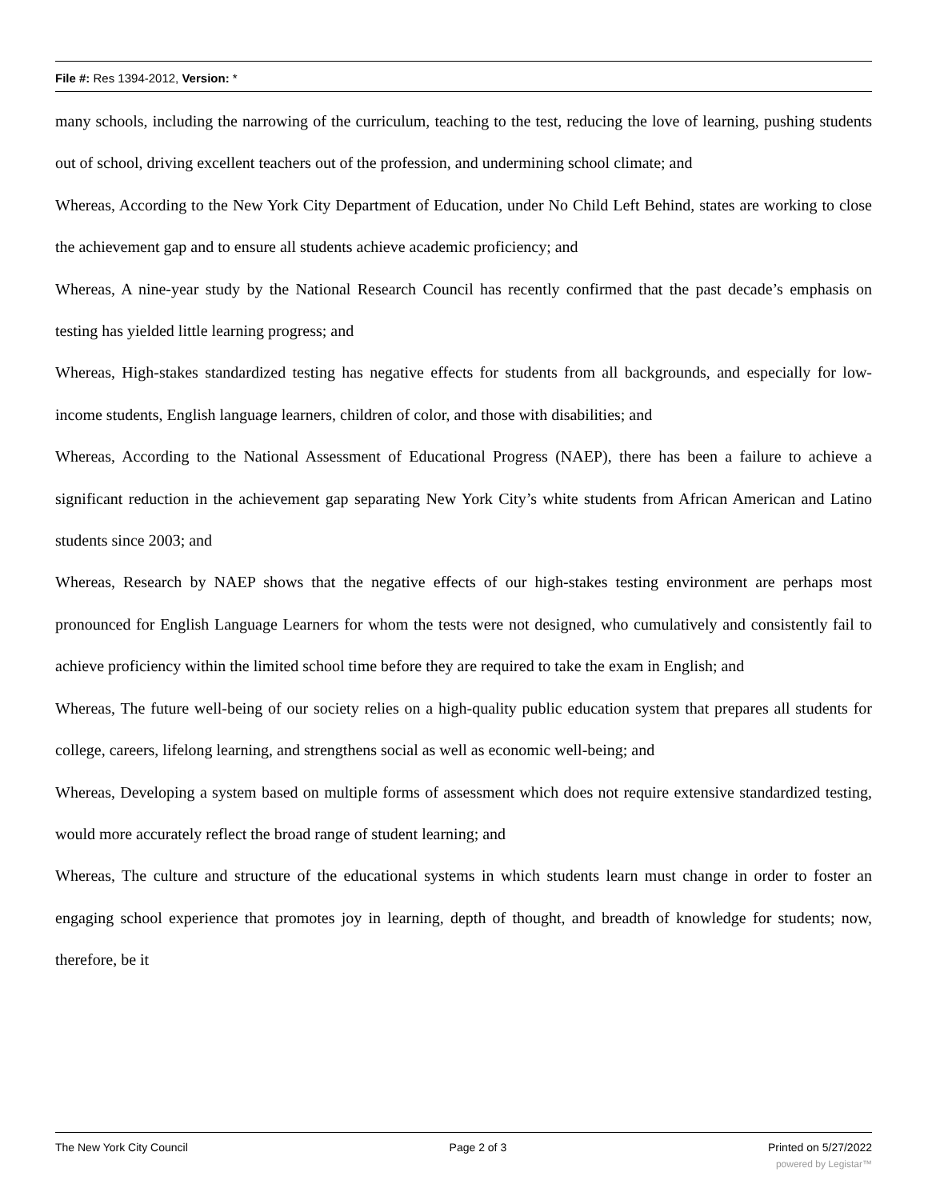File #: Res 1394-2012, Version: *
many schools, including the narrowing of the curriculum, teaching to the test, reducing the love of learning, pushing students out of school, driving excellent teachers out of the profession, and undermining school climate; and
Whereas, According to the New York City Department of Education, under No Child Left Behind, states are working to close the achievement gap and to ensure all students achieve academic proficiency; and
Whereas, A nine-year study by the National Research Council has recently confirmed that the past decade’s emphasis on testing has yielded little learning progress; and
Whereas, High-stakes standardized testing has negative effects for students from all backgrounds, and especially for low-income students, English language learners, children of color, and those with disabilities; and
Whereas, According to the National Assessment of Educational Progress (NAEP), there has been a failure to achieve a significant reduction in the achievement gap separating New York City’s white students from African American and Latino students since 2003; and
Whereas, Research by NAEP shows that the negative effects of our high-stakes testing environment are perhaps most pronounced for English Language Learners for whom the tests were not designed, who cumulatively and consistently fail to achieve proficiency within the limited school time before they are required to take the exam in English; and
Whereas, The future well-being of our society relies on a high-quality public education system that prepares all students for college, careers, lifelong learning, and strengthens social as well as economic well-being; and
Whereas, Developing a system based on multiple forms of assessment which does not require extensive standardized testing, would more accurately reflect the broad range of student learning; and
Whereas, The culture and structure of the educational systems in which students learn must change in order to foster an engaging school experience that promotes joy in learning, depth of thought, and breadth of knowledge for students; now, therefore, be it
The New York City Council Page 2 of 3 Printed on 5/27/2022
powered by Legistar™